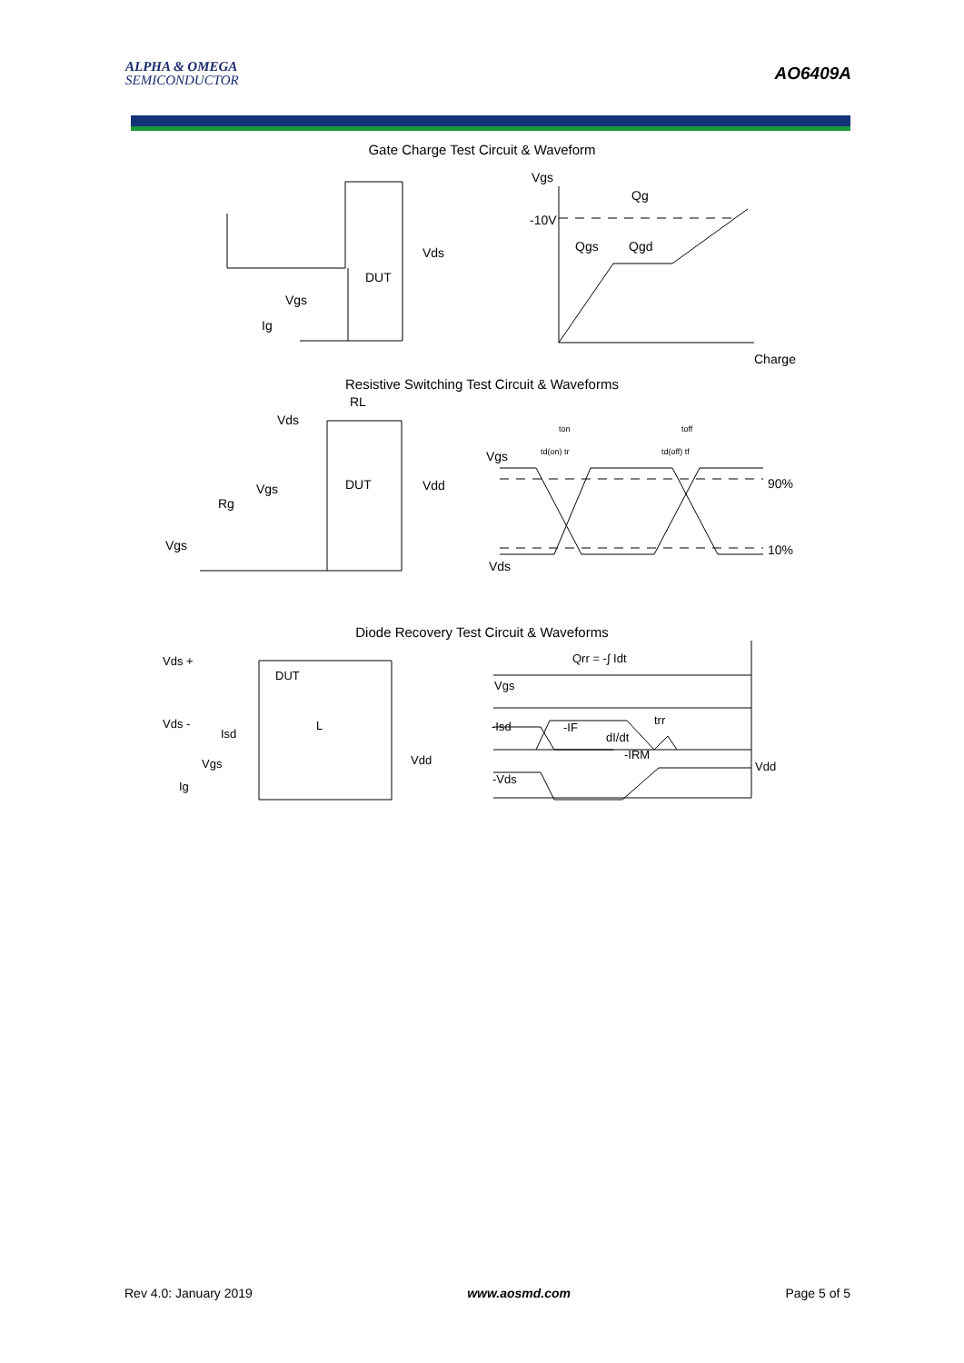ALPHA & OMEGA
SEMICONDUCTOR
AO6409A
Gate Charge Test Circuit & Waveform
Vgs
Qg
-10V
Qgs
Qgd
Charge
Vds
DUT
Vgs
Ig
Resistive Switching Test Circuit & Waveforms
RL
Vds
DUT
Vdd
Vgs
Rg
Vgs
Vgs
Vds
90%
10%
ton
toff
td(on) tr
td(off) tf
Diode Recovery Test Circuit & Waveforms
Vds +
DUT
Vds -
Isd
L
Vgs
Ig
Vdd
Qrr = -∫ Idt
Vgs
-Isd
-IF
dI/dt
trr
-IRM
-Vds
Vdd
Rev 4.0: January 2019 www.aosmd.com Page 5 of 5